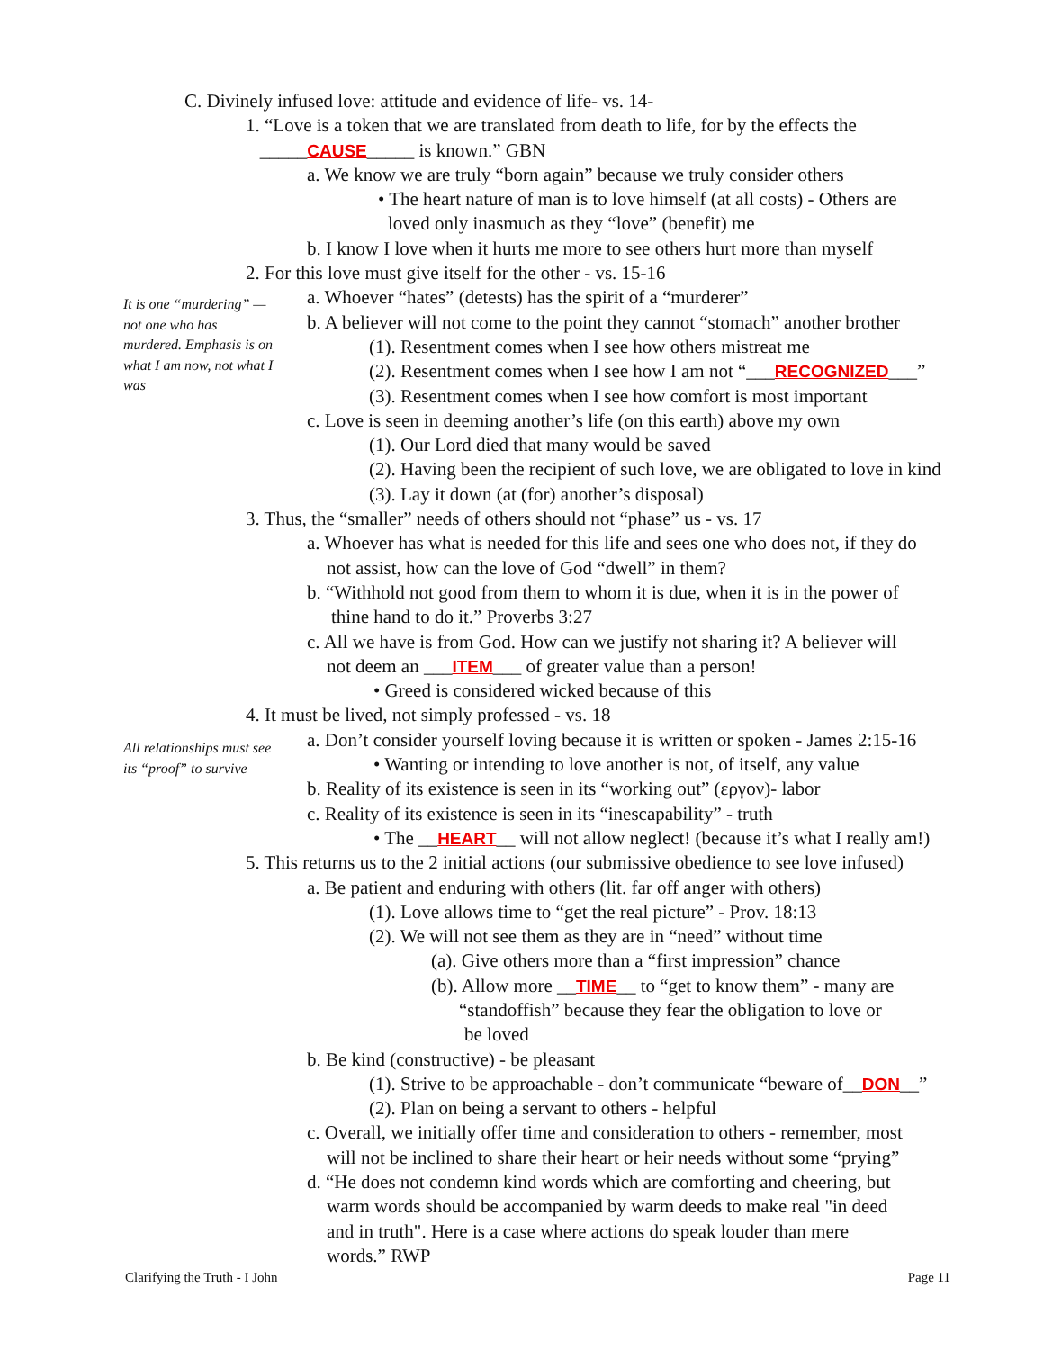C. Divinely infused love: attitude and evidence of life- vs. 14-
1. “Love is a token that we are translated from death to life, for by the effects the
_____CAUSE_____ is known.” GBN
a. We know we are truly “born again” because we truly consider others
• The heart nature of man is to love himself (at all costs) - Others are
loved only inasmuch as they “love” (benefit) me
b. I know I love when it hurts me more to see others hurt more than myself
2. For this love must give itself for the other - vs. 15-16
It is one “murdering” — not one who has murdered. Emphasis is on what I am now, not what I was
a. Whoever “hates” (detests) has the spirit of a “murderer”
b. A believer will not come to the point they cannot “stomach” another brother
(1). Resentment comes when I see how others mistreat me
(2). Resentment comes when I see how I am not “___RECOGNIZED___”
(3). Resentment comes when I see how comfort is most important
c. Love is seen in deeming another’s life (on this earth) above my own
(1). Our Lord died that many would be saved
(2). Having been the recipient of such love, we are obligated to love in kind
(3). Lay it down (at (for) another’s disposal)
3. Thus, the “smaller” needs of others should not “phase” us - vs. 17
a. Whoever has what is needed for this life and sees one who does not, if they do
not assist, how can the love of God “dwell” in them?
b. “Withhold not good from them to whom it is due, when it is in the power of
thine hand to do it.” Proverbs 3:27
c. All we have is from God. How can we justify not sharing it? A believer will
not deem an ___ITEM___ of greater value than a person!
• Greed is considered wicked because of this
4. It must be lived, not simply professed - vs. 18
All relationships must see its “proof” to survive
a. Don’t consider yourself loving because it is written or spoken - James 2:15-16
• Wanting or intending to love another is not, of itself, any value
b. Reality of its existence is seen in its “working out” (εργον)- labor
c. Reality of its existence is seen in its “inescapability” - truth
• The __HEART__ will not allow neglect! (because it’s what I really am!)
5. This returns us to the 2 initial actions (our submissive obedience to see love infused)
a. Be patient and enduring with others (lit. far off anger with others)
(1). Love allows time to “get the real picture” - Prov. 18:13
(2). We will not see them as they are in “need” without time
(a). Give others more than a “first impression” chance
(b). Allow more __TIME__ to “get to know them” - many are
“standoffish” because they fear the obligation to love or
be loved
b. Be kind (constructive) - be pleasant
(1). Strive to be approachable - don’t communicate “beware of__DON__”
(2). Plan on being a servant to others - helpful
c. Overall, we initially offer time and consideration to others - remember, most
will not be inclined to share their heart or heir needs without some “prying”
d. “He does not condemn kind words which are comforting and cheering, but
warm words should be accompanied by warm deeds to make real "in deed
and in truth". Here is a case where actions do speak louder than mere
words.” RWP
Clarifying the Truth - I John Page 11